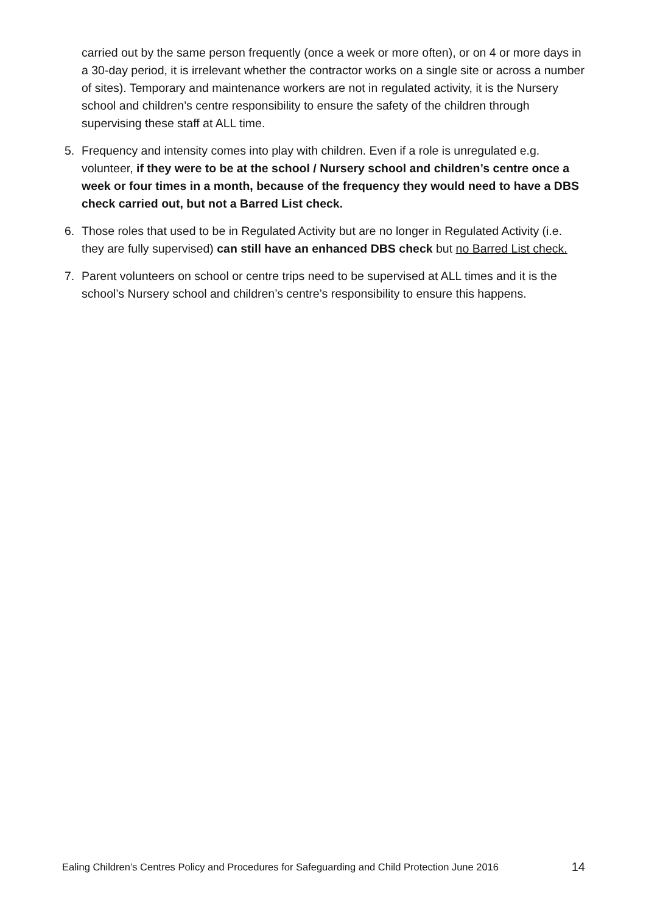carried out by the same person frequently (once a week or more often), or on 4 or more days in a 30-day period, it is irrelevant whether the contractor works on a single site or across a number of sites). Temporary and maintenance workers are not in regulated activity, it is the Nursery school and children’s centre responsibility to ensure the safety of the children through supervising these staff at ALL time.
5. Frequency and intensity comes into play with children. Even if a role is unregulated e.g. volunteer, if they were to be at the school / Nursery school and children’s centre once a week or four times in a month, because of the frequency they would need to have a DBS check carried out, but not a Barred List check.
6. Those roles that used to be in Regulated Activity but are no longer in Regulated Activity (i.e. they are fully supervised) can still have an enhanced DBS check but no Barred List check.
7. Parent volunteers on school or centre trips need to be supervised at ALL times and it is the school’s Nursery school and children’s centre’s responsibility to ensure this happens.
Ealing Children’s Centres Policy and Procedures for Safeguarding and Child Protection June 2016 14